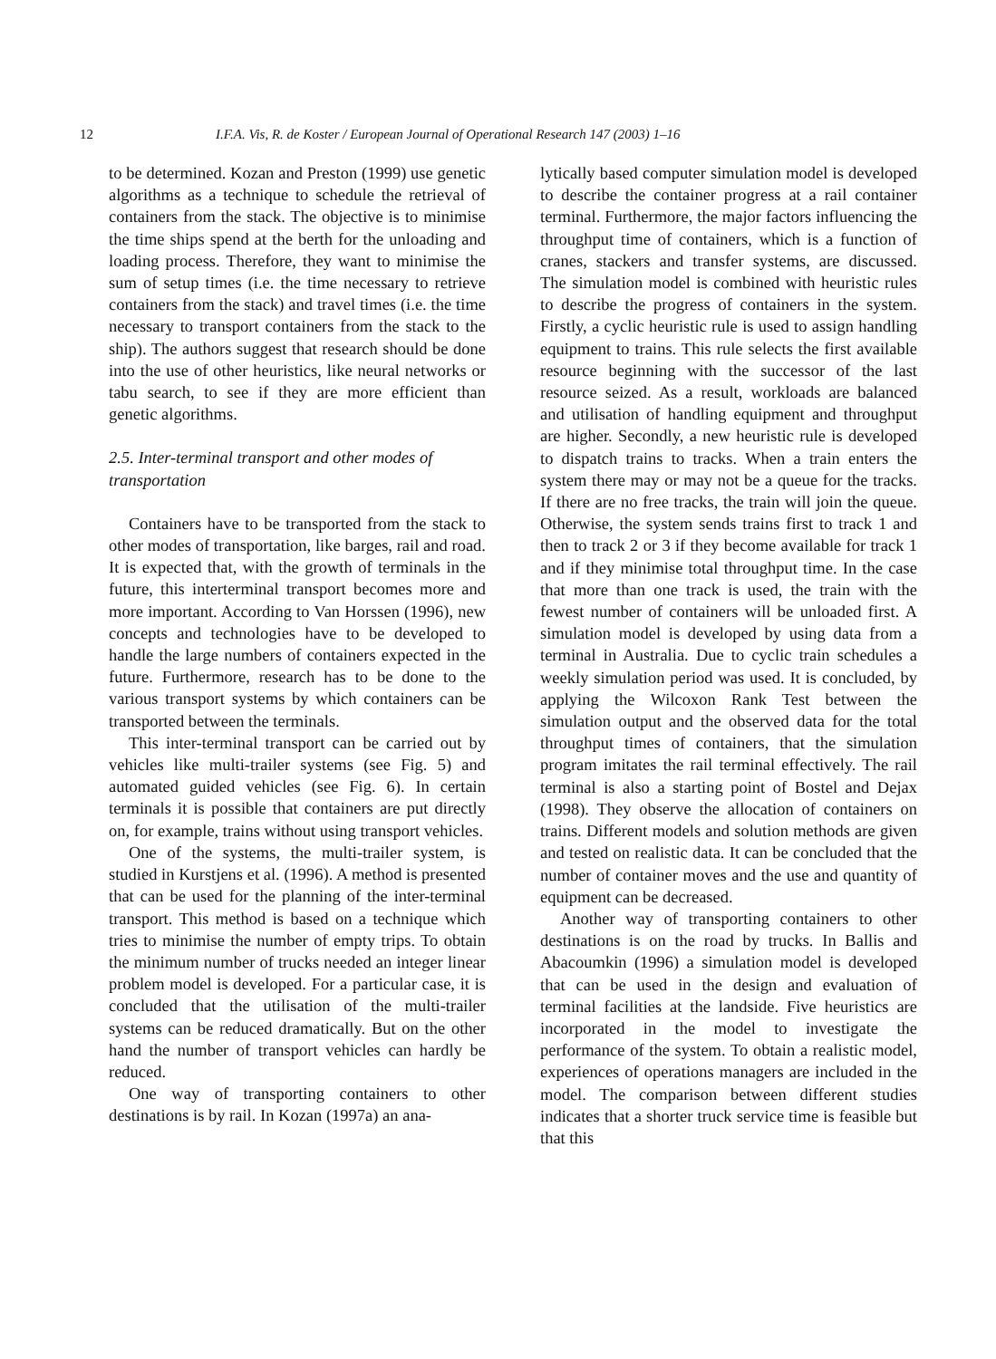12 I.F.A. Vis, R. de Koster / European Journal of Operational Research 147 (2003) 1–16
to be determined. Kozan and Preston (1999) use genetic algorithms as a technique to schedule the retrieval of containers from the stack. The objective is to minimise the time ships spend at the berth for the unloading and loading process. Therefore, they want to minimise the sum of setup times (i.e. the time necessary to retrieve containers from the stack) and travel times (i.e. the time necessary to transport containers from the stack to the ship). The authors suggest that research should be done into the use of other heuristics, like neural networks or tabu search, to see if they are more efficient than genetic algorithms.
2.5. Inter-terminal transport and other modes of transportation
Containers have to be transported from the stack to other modes of transportation, like barges, rail and road. It is expected that, with the growth of terminals in the future, this interterminal transport becomes more and more important. According to Van Horssen (1996), new concepts and technologies have to be developed to handle the large numbers of containers expected in the future. Furthermore, research has to be done to the various transport systems by which containers can be transported between the terminals.
This inter-terminal transport can be carried out by vehicles like multi-trailer systems (see Fig. 5) and automated guided vehicles (see Fig. 6). In certain terminals it is possible that containers are put directly on, for example, trains without using transport vehicles.
One of the systems, the multi-trailer system, is studied in Kurstjens et al. (1996). A method is presented that can be used for the planning of the inter-terminal transport. This method is based on a technique which tries to minimise the number of empty trips. To obtain the minimum number of trucks needed an integer linear problem model is developed. For a particular case, it is concluded that the utilisation of the multi-trailer systems can be reduced dramatically. But on the other hand the number of transport vehicles can hardly be reduced.
One way of transporting containers to other destinations is by rail. In Kozan (1997a) an ana-
lytically based computer simulation model is developed to describe the container progress at a rail container terminal. Furthermore, the major factors influencing the throughput time of containers, which is a function of cranes, stackers and transfer systems, are discussed. The simulation model is combined with heuristic rules to describe the progress of containers in the system. Firstly, a cyclic heuristic rule is used to assign handling equipment to trains. This rule selects the first available resource beginning with the successor of the last resource seized. As a result, workloads are balanced and utilisation of handling equipment and throughput are higher. Secondly, a new heuristic rule is developed to dispatch trains to tracks. When a train enters the system there may or may not be a queue for the tracks. If there are no free tracks, the train will join the queue. Otherwise, the system sends trains first to track 1 and then to track 2 or 3 if they become available for track 1 and if they minimise total throughput time. In the case that more than one track is used, the train with the fewest number of containers will be unloaded first. A simulation model is developed by using data from a terminal in Australia. Due to cyclic train schedules a weekly simulation period was used. It is concluded, by applying the Wilcoxon Rank Test between the simulation output and the observed data for the total throughput times of containers, that the simulation program imitates the rail terminal effectively. The rail terminal is also a starting point of Bostel and Dejax (1998). They observe the allocation of containers on trains. Different models and solution methods are given and tested on realistic data. It can be concluded that the number of container moves and the use and quantity of equipment can be decreased.
Another way of transporting containers to other destinations is on the road by trucks. In Ballis and Abacoumkin (1996) a simulation model is developed that can be used in the design and evaluation of terminal facilities at the landside. Five heuristics are incorporated in the model to investigate the performance of the system. To obtain a realistic model, experiences of operations managers are included in the model. The comparison between different studies indicates that a shorter truck service time is feasible but that this